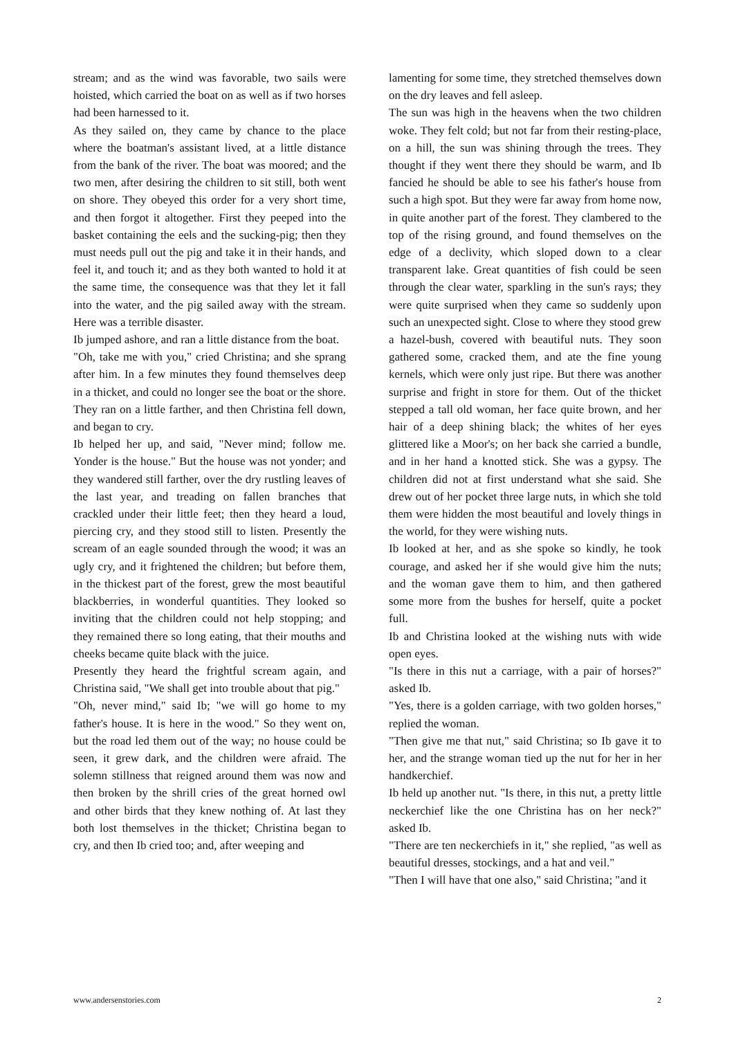stream; and as the wind was favorable, two sails were hoisted, which carried the boat on as well as if two horses had been harnessed to it.
As they sailed on, they came by chance to the place where the boatman's assistant lived, at a little distance from the bank of the river. The boat was moored; and the two men, after desiring the children to sit still, both went on shore. They obeyed this order for a very short time, and then forgot it altogether. First they peeped into the basket containing the eels and the sucking-pig; then they must needs pull out the pig and take it in their hands, and feel it, and touch it; and as they both wanted to hold it at the same time, the consequence was that they let it fall into the water, and the pig sailed away with the stream. Here was a terrible disaster.
Ib jumped ashore, and ran a little distance from the boat.
"Oh, take me with you," cried Christina; and she sprang after him. In a few minutes they found themselves deep in a thicket, and could no longer see the boat or the shore. They ran on a little farther, and then Christina fell down, and began to cry.
Ib helped her up, and said, "Never mind; follow me. Yonder is the house." But the house was not yonder; and they wandered still farther, over the dry rustling leaves of the last year, and treading on fallen branches that crackled under their little feet; then they heard a loud, piercing cry, and they stood still to listen. Presently the scream of an eagle sounded through the wood; it was an ugly cry, and it frightened the children; but before them, in the thickest part of the forest, grew the most beautiful blackberries, in wonderful quantities. They looked so inviting that the children could not help stopping; and they remained there so long eating, that their mouths and cheeks became quite black with the juice.
Presently they heard the frightful scream again, and Christina said, "We shall get into trouble about that pig."
"Oh, never mind," said Ib; "we will go home to my father's house. It is here in the wood." So they went on, but the road led them out of the way; no house could be seen, it grew dark, and the children were afraid. The solemn stillness that reigned around them was now and then broken by the shrill cries of the great horned owl and other birds that they knew nothing of. At last they both lost themselves in the thicket; Christina began to cry, and then Ib cried too; and, after weeping and
lamenting for some time, they stretched themselves down on the dry leaves and fell asleep.
The sun was high in the heavens when the two children woke. They felt cold; but not far from their resting-place, on a hill, the sun was shining through the trees. They thought if they went there they should be warm, and Ib fancied he should be able to see his father's house from such a high spot. But they were far away from home now, in quite another part of the forest. They clambered to the top of the rising ground, and found themselves on the edge of a declivity, which sloped down to a clear transparent lake. Great quantities of fish could be seen through the clear water, sparkling in the sun's rays; they were quite surprised when they came so suddenly upon such an unexpected sight. Close to where they stood grew a hazel-bush, covered with beautiful nuts. They soon gathered some, cracked them, and ate the fine young kernels, which were only just ripe. But there was another surprise and fright in store for them. Out of the thicket stepped a tall old woman, her face quite brown, and her hair of a deep shining black; the whites of her eyes glittered like a Moor's; on her back she carried a bundle, and in her hand a knotted stick. She was a gypsy. The children did not at first understand what she said. She drew out of her pocket three large nuts, in which she told them were hidden the most beautiful and lovely things in the world, for they were wishing nuts.
Ib looked at her, and as she spoke so kindly, he took courage, and asked her if she would give him the nuts; and the woman gave them to him, and then gathered some more from the bushes for herself, quite a pocket full.
Ib and Christina looked at the wishing nuts with wide open eyes.
"Is there in this nut a carriage, with a pair of horses?" asked Ib.
"Yes, there is a golden carriage, with two golden horses," replied the woman.
"Then give me that nut," said Christina; so Ib gave it to her, and the strange woman tied up the nut for her in her handkerchief.
Ib held up another nut. "Is there, in this nut, a pretty little neckerchief like the one Christina has on her neck?" asked Ib.
"There are ten neckerchiefs in it," she replied, "as well as beautiful dresses, stockings, and a hat and veil."
"Then I will have that one also," said Christina; "and it
www.andersenstories.com 2